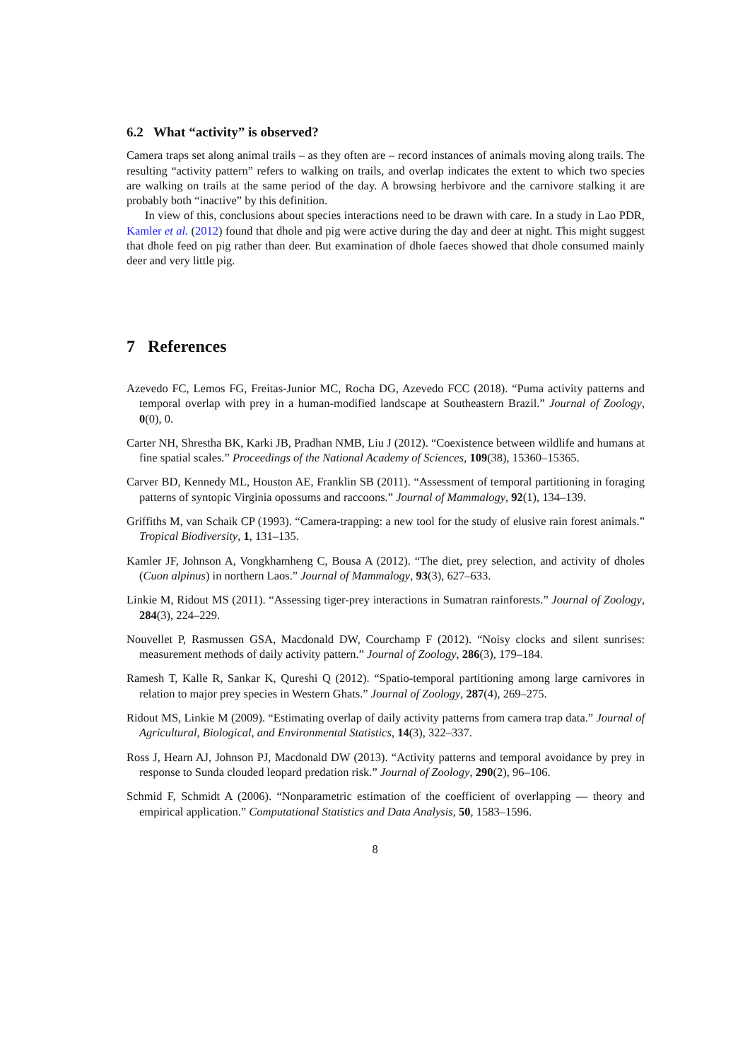6.2 What “activity” is observed?
Camera traps set along animal trails – as they often are – record instances of animals moving along trails. The resulting “activity pattern” refers to walking on trails, and overlap indicates the extent to which two species are walking on trails at the same period of the day. A browsing herbivore and the carnivore stalking it are probably both “inactive” by this definition.
In view of this, conclusions about species interactions need to be drawn with care. In a study in Lao PDR, Kamler et al. (2012) found that dhole and pig were active during the day and deer at night. This might suggest that dhole feed on pig rather than deer. But examination of dhole faeces showed that dhole consumed mainly deer and very little pig.
7 References
Azevedo FC, Lemos FG, Freitas-Junior MC, Rocha DG, Azevedo FCC (2018). “Puma activity patterns and temporal overlap with prey in a human-modified landscape at Southeastern Brazil.” Journal of Zoology, 0(0), 0.
Carter NH, Shrestha BK, Karki JB, Pradhan NMB, Liu J (2012). “Coexistence between wildlife and humans at fine spatial scales.” Proceedings of the National Academy of Sciences, 109(38), 15360–15365.
Carver BD, Kennedy ML, Houston AE, Franklin SB (2011). “Assessment of temporal partitioning in foraging patterns of syntopic Virginia opossums and raccoons.” Journal of Mammalogy, 92(1), 134–139.
Griffiths M, van Schaik CP (1993). “Camera-trapping: a new tool for the study of elusive rain forest animals.” Tropical Biodiversity, 1, 131–135.
Kamler JF, Johnson A, Vongkhamheng C, Bousa A (2012). “The diet, prey selection, and activity of dholes (Cuon alpinus) in northern Laos.” Journal of Mammalogy, 93(3), 627–633.
Linkie M, Ridout MS (2011). “Assessing tiger-prey interactions in Sumatran rainforests.” Journal of Zoology, 284(3), 224–229.
Nouvellet P, Rasmussen GSA, Macdonald DW, Courchamp F (2012). “Noisy clocks and silent sunrises: measurement methods of daily activity pattern.” Journal of Zoology, 286(3), 179–184.
Ramesh T, Kalle R, Sankar K, Qureshi Q (2012). “Spatio-temporal partitioning among large carnivores in relation to major prey species in Western Ghats.” Journal of Zoology, 287(4), 269–275.
Ridout MS, Linkie M (2009). “Estimating overlap of daily activity patterns from camera trap data.” Journal of Agricultural, Biological, and Environmental Statistics, 14(3), 322–337.
Ross J, Hearn AJ, Johnson PJ, Macdonald DW (2013). “Activity patterns and temporal avoidance by prey in response to Sunda clouded leopard predation risk.” Journal of Zoology, 290(2), 96–106.
Schmid F, Schmidt A (2006). “Nonparametric estimation of the coefficient of overlapping — theory and empirical application.” Computational Statistics and Data Analysis, 50, 1583–1596.
8